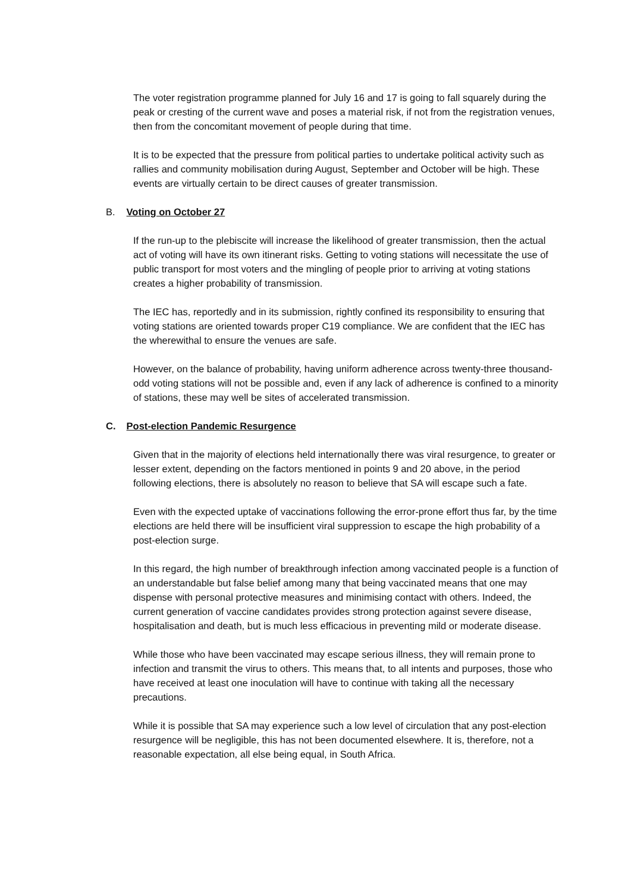The voter registration programme planned for July 16 and 17 is going to fall squarely during the peak or cresting of the current wave and poses a material risk, if not from the registration venues, then from the concomitant movement of people during that time.
It is to be expected that the pressure from political parties to undertake political activity such as rallies and community mobilisation during August, September and October will be high. These events are virtually certain to be direct causes of greater transmission.
B. Voting on October 27
If the run-up to the plebiscite will increase the likelihood of greater transmission, then the actual act of voting will have its own itinerant risks. Getting to voting stations will necessitate the use of public transport for most voters and the mingling of people prior to arriving at voting stations creates a higher probability of transmission.
The IEC has, reportedly and in its submission, rightly confined its responsibility to ensuring that voting stations are oriented towards proper C19 compliance. We are confident that the IEC has the wherewithal to ensure the venues are safe.
However, on the balance of probability, having uniform adherence across twenty-three thousand-odd voting stations will not be possible and, even if any lack of adherence is confined to a minority of stations, these may well be sites of accelerated transmission.
C. Post-election Pandemic Resurgence
Given that in the majority of elections held internationally there was viral resurgence, to greater or lesser extent, depending on the factors mentioned in points 9 and 20 above, in the period following elections, there is absolutely no reason to believe that SA will escape such a fate.
Even with the expected uptake of vaccinations following the error-prone effort thus far, by the time elections are held there will be insufficient viral suppression to escape the high probability of a post-election surge.
In this regard, the high number of breakthrough infection among vaccinated people is a function of an understandable but false belief among many that being vaccinated means that one may dispense with personal protective measures and minimising contact with others. Indeed, the current generation of vaccine candidates provides strong protection against severe disease, hospitalisation and death, but is much less efficacious in preventing mild or moderate disease.
While those who have been vaccinated may escape serious illness, they will remain prone to infection and transmit the virus to others. This means that, to all intents and purposes, those who have received at least one inoculation will have to continue with taking all the necessary precautions.
While it is possible that SA may experience such a low level of circulation that any post-election resurgence will be negligible, this has not been documented elsewhere. It is, therefore, not a reasonable expectation, all else being equal, in South Africa.